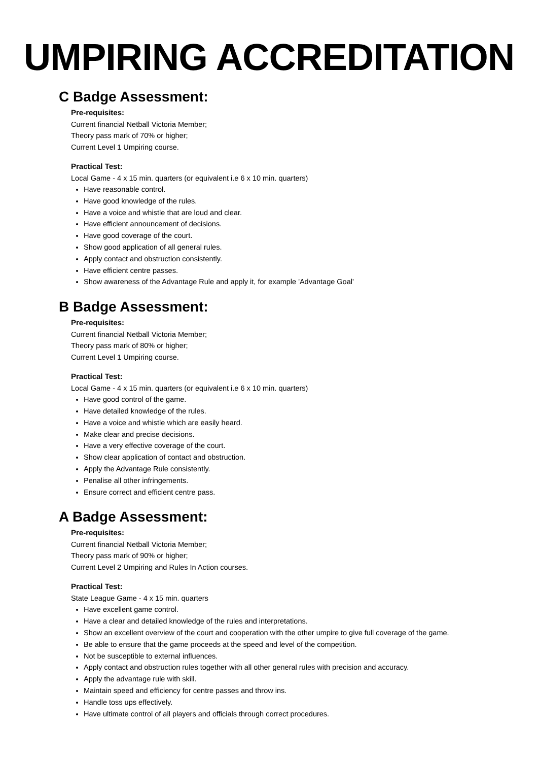UMPIRING ACCREDITATION
C Badge Assessment:
Pre-requisites:
Current financial Netball Victoria Member;
Theory pass mark of 70% or higher;
Current Level 1 Umpiring course.
Practical Test:
Local Game - 4 x 15 min. quarters (or equivalent i.e 6 x 10 min. quarters)
Have reasonable control.
Have good knowledge of the rules.
Have a voice and whistle that are loud and clear.
Have efficient announcement of decisions.
Have good coverage of the court.
Show good application of all general rules.
Apply contact and obstruction consistently.
Have efficient centre passes.
Show awareness of the Advantage Rule and apply it, for example 'Advantage Goal'
B Badge Assessment:
Pre-requisites:
Current financial Netball Victoria Member;
Theory pass mark of 80% or higher;
Current Level 1 Umpiring course.
Practical Test:
Local Game - 4 x 15 min. quarters (or equivalent i.e 6 x 10 min. quarters)
Have good control of the game.
Have detailed knowledge of the rules.
Have a voice and whistle which are easily heard.
Make clear and precise decisions.
Have a very effective coverage of the court.
Show clear application of contact and obstruction.
Apply the Advantage Rule consistently.
Penalise all other infringements.
Ensure correct and efficient centre pass.
A Badge Assessment:
Pre-requisites:
Current financial Netball Victoria Member;
Theory pass mark of 90% or higher;
Current Level 2 Umpiring and Rules In Action courses.
Practical Test:
State League Game - 4 x 15 min. quarters
Have excellent game control.
Have a clear and detailed knowledge of the rules and interpretations.
Show an excellent overview of the court and cooperation with the other umpire to give full coverage of the game.
Be able to ensure that the game proceeds at the speed and level of the competition.
Not be susceptible to external influences.
Apply contact and obstruction rules together with all other general rules with precision and accuracy.
Apply the advantage rule with skill.
Maintain speed and efficiency for centre passes and throw ins.
Handle toss ups effectively.
Have ultimate control of all players and officials through correct procedures.